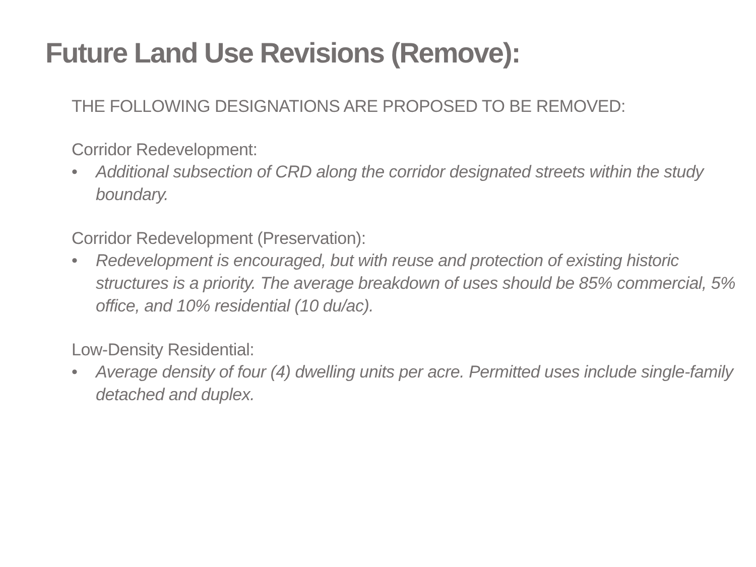Future Land Use Revisions (Remove):
THE FOLLOWING DESIGNATIONS ARE PROPOSED TO BE REMOVED:
Corridor Redevelopment:
• Additional subsection of CRD along the corridor designated streets within the study boundary.
Corridor Redevelopment (Preservation):
• Redevelopment is encouraged, but with reuse and protection of existing historic structures is a priority. The average breakdown of uses should be 85% commercial, 5% office, and 10% residential (10 du/ac).
Low-Density Residential:
• Average density of four (4) dwelling units per acre. Permitted uses include single-family detached and duplex.